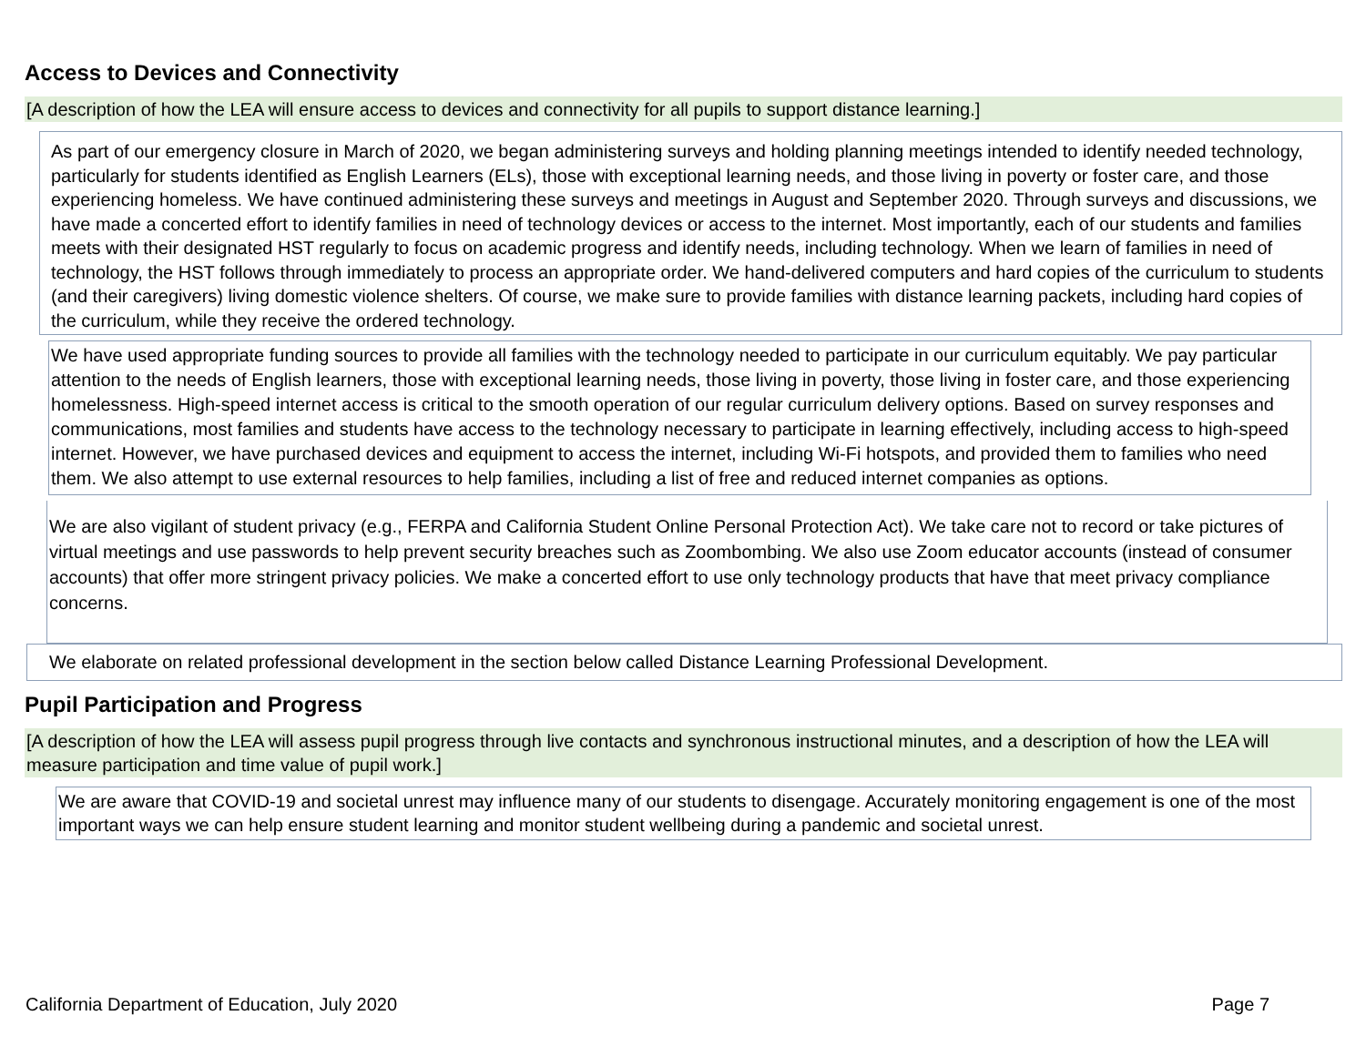Access to Devices and Connectivity
[A description of how the LEA will ensure access to devices and connectivity for all pupils to support distance learning.]
As part of our emergency closure in March of 2020, we began administering surveys and holding planning meetings intended to identify needed technology, particularly for students identified as English Learners (ELs), those with exceptional learning needs, and those living in poverty or foster care, and those experiencing homeless. We have continued administering these surveys and meetings in August and September 2020. Through surveys and discussions, we have made a concerted effort to identify families in need of technology devices or access to the internet. Most importantly, each of our students and families meets with their designated HST regularly to focus on academic progress and identify needs, including technology. When we learn of families in need of technology, the HST follows through immediately to process an appropriate order. We hand-delivered computers and hard copies of the curriculum to students (and their caregivers) living domestic violence shelters. Of course, we make sure to provide families with distance learning packets, including hard copies of the curriculum, while they receive the ordered technology.
We have used appropriate funding sources to provide all families with the technology needed to participate in our curriculum equitably. We pay particular attention to the needs of English learners, those with exceptional learning needs, those living in poverty, those living in foster care, and those experiencing homelessness. High-speed internet access is critical to the smooth operation of our regular curriculum delivery options. Based on survey responses and communications, most families and students have access to the technology necessary to participate in learning effectively, including access to high-speed internet. However, we have purchased devices and equipment to access the internet, including Wi-Fi hotspots, and provided them to families who need them. We also attempt to use external resources to help families, including a list of free and reduced internet companies as options.
We are also vigilant of student privacy (e.g., FERPA and California Student Online Personal Protection Act). We take care not to record or take pictures of virtual meetings and use passwords to help prevent security breaches such as Zoombombing. We also use Zoom educator accounts (instead of consumer accounts) that offer more stringent privacy policies. We make a concerted effort to use only technology products that have that meet privacy compliance concerns.
We elaborate on related professional development in the section below called Distance Learning Professional Development.
Pupil Participation and Progress
[A description of how the LEA will assess pupil progress through live contacts and synchronous instructional minutes, and a description of how the LEA will measure participation and time value of pupil work.]
We are aware that COVID-19 and societal unrest may influence many of our students to disengage. Accurately monitoring engagement is one of the most important ways we can help ensure student learning and monitor student wellbeing during a pandemic and societal unrest.
California Department of Education, July 2020 Page 7